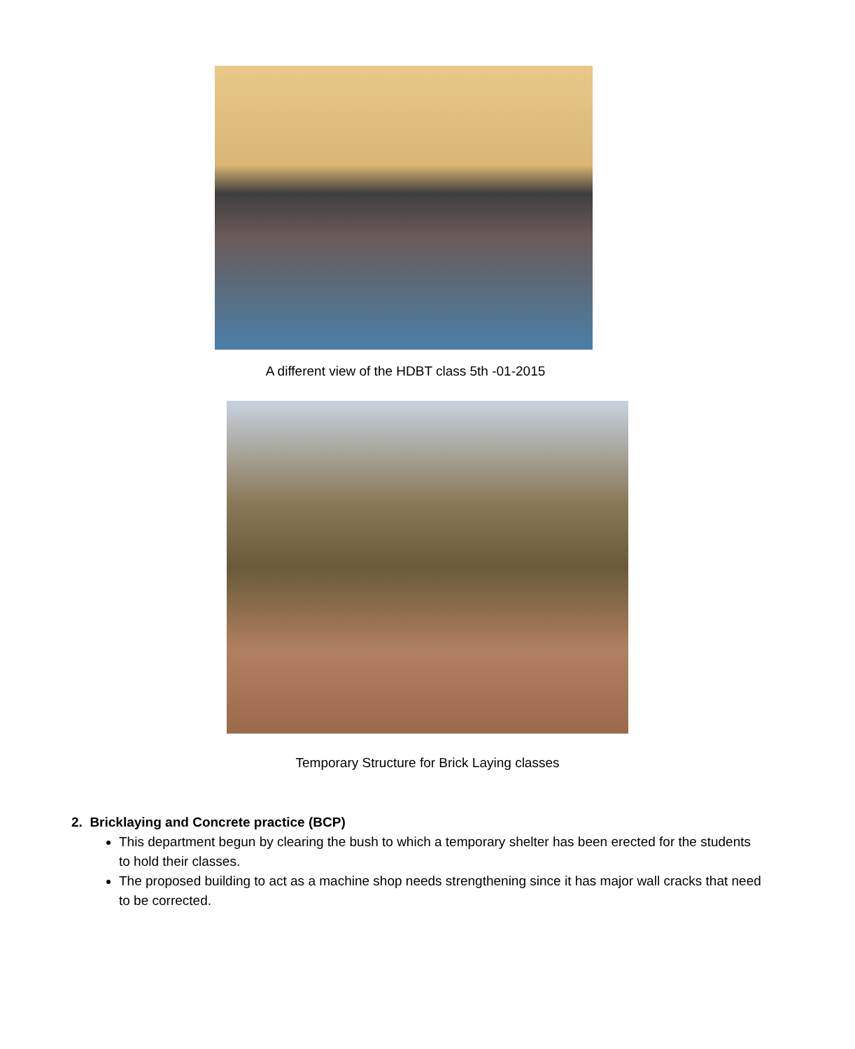A different view of the HDBT class 5th -01-2015
Temporary Structure for Brick Laying classes
2. Bricklaying and Concrete practice (BCP)
This department begun by clearing the bush to which a temporary shelter has been erected for the students to hold their classes.
The proposed building to act as a machine shop needs strengthening since it has major wall cracks that need to be corrected.